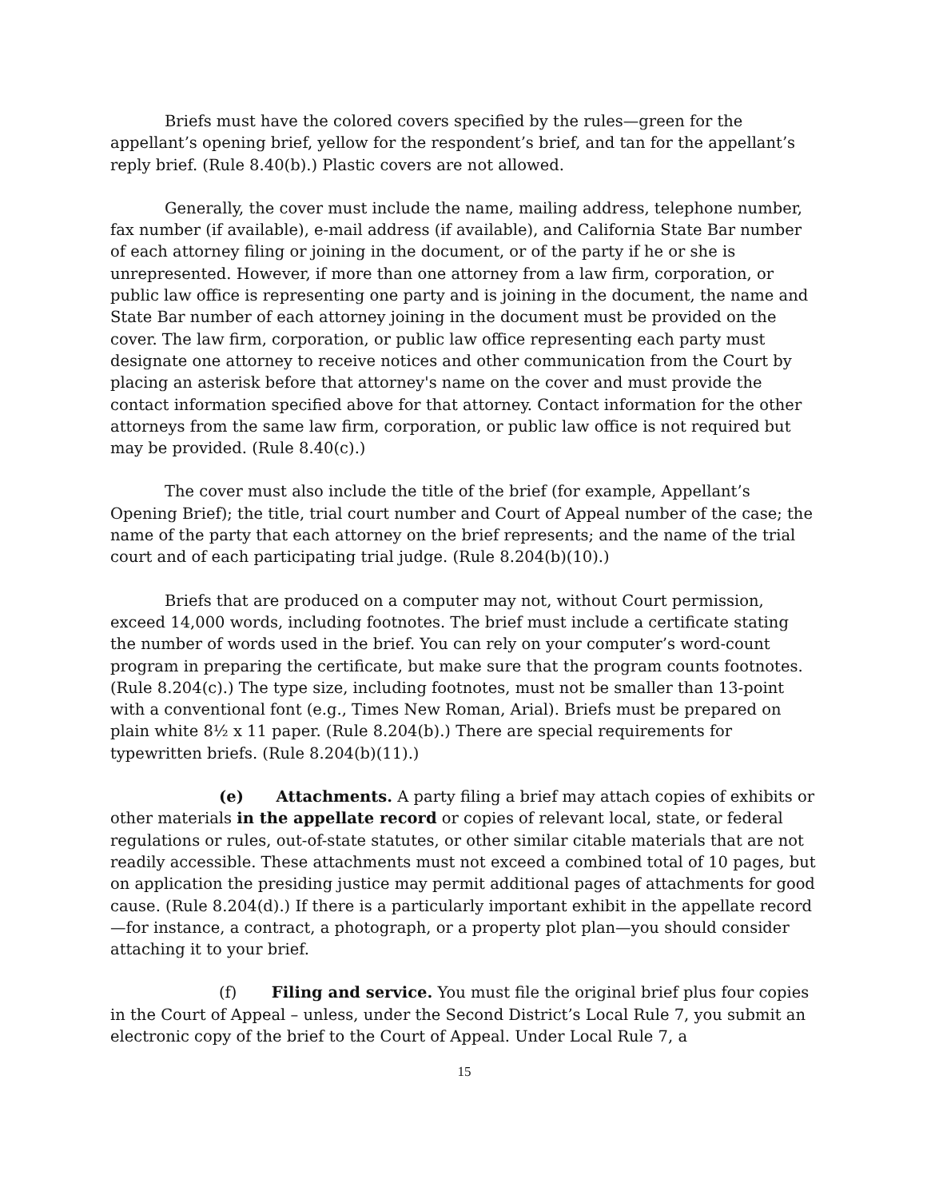Briefs must have the colored covers specified by the rules—green for the appellant’s opening brief, yellow for the respondent’s brief, and tan for the appellant’s reply brief. (Rule 8.40(b).) Plastic covers are not allowed.
Generally, the cover must include the name, mailing address, telephone number, fax number (if available), e-mail address (if available), and California State Bar number of each attorney filing or joining in the document, or of the party if he or she is unrepresented. However, if more than one attorney from a law firm, corporation, or public law office is representing one party and is joining in the document, the name and State Bar number of each attorney joining in the document must be provided on the cover. The law firm, corporation, or public law office representing each party must designate one attorney to receive notices and other communication from the Court by placing an asterisk before that attorney's name on the cover and must provide the contact information specified above for that attorney. Contact information for the other attorneys from the same law firm, corporation, or public law office is not required but may be provided. (Rule 8.40(c).)
The cover must also include the title of the brief (for example, Appellant’s Opening Brief); the title, trial court number and Court of Appeal number of the case; the name of the party that each attorney on the brief represents; and the name of the trial court and of each participating trial judge. (Rule 8.204(b)(10).)
Briefs that are produced on a computer may not, without Court permission, exceed 14,000 words, including footnotes. The brief must include a certificate stating the number of words used in the brief. You can rely on your computer’s word-count program in preparing the certificate, but make sure that the program counts footnotes. (Rule 8.204(c).) The type size, including footnotes, must not be smaller than 13-point with a conventional font (e.g., Times New Roman, Arial). Briefs must be prepared on plain white 8½ x 11 paper. (Rule 8.204(b).) There are special requirements for typewritten briefs. (Rule 8.204(b)(11).)
(e) Attachments. A party filing a brief may attach copies of exhibits or other materials in the appellate record or copies of relevant local, state, or federal regulations or rules, out-of-state statutes, or other similar citable materials that are not readily accessible. These attachments must not exceed a combined total of 10 pages, but on application the presiding justice may permit additional pages of attachments for good cause. (Rule 8.204(d).) If there is a particularly important exhibit in the appellate record—for instance, a contract, a photograph, or a property plot plan—you should consider attaching it to your brief.
(f) Filing and service. You must file the original brief plus four copies in the Court of Appeal – unless, under the Second District’s Local Rule 7, you submit an electronic copy of the brief to the Court of Appeal. Under Local Rule 7, a
15